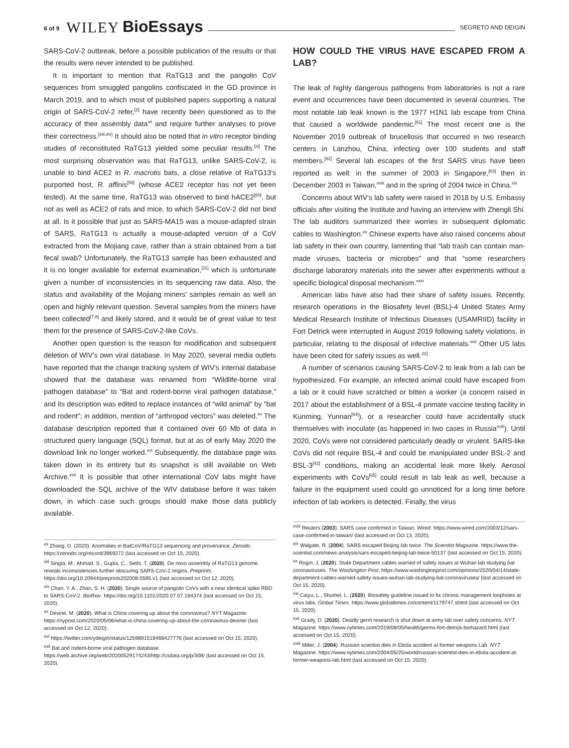6 of 9 WILEY BioEssays SEGRETO AND DEIGIN
SARS-CoV-2 outbreak, before a possible publication of the results or that the results were never intended to be published.
It is important to mention that RaTG13 and the pangolin CoV sequences from smuggled pangolins confiscated in the GD province in March 2019, and to which most of published papers supporting a natural origin of SARS-CoV-2 refer,<sup>[2]</sup> have recently been questioned as to the accuracy of their assembly data<sup>xii</sup> and require further analyses to prove their correctness.<sup>[xiii,xiv]</sup> It should also be noted that in vitro receptor binding studies of reconstituted RaTG13 yielded some peculiar results.<sup>[xi]</sup> The most surprising observation was that RaTG13, unlike SARS-CoV-2, is unable to bind ACE2 in R. macrotis bats, a close relative of RaTG13's purported host, R. affinis<sup>[59]</sup> (whose ACE2 receptor has not yet been tested). At the same time, RaTG13 was observed to bind hACE2<sup>[60]</sup>, but not as well as ACE2 of rats and mice, to which SARS-CoV-2 did not bind at all. Is it possible that just as SARS-MA15 was a mouse-adapted strain of SARS, RaTG13 is actually a mouse-adapted version of a CoV extracted from the Mojiang cave, rather than a strain obtained from a bat fecal swab? Unfortunately, the RaTG13 sample has been exhausted and it is no longer available for external examination,<sup>[11]</sup> which is unfortunate given a number of inconsistencies in its sequencing raw data. Also, the status and availability of the Mojiang miners' samples remain as well an open and highly relevant question. Several samples from the miners have been collected<sup>[7,8]</sup> and likely stored, and it would be of great value to test them for the presence of SARS-CoV-2-like CoVs.
Another open question is the reason for modification and subsequent deletion of WIV's own viral database. In May 2020, several media outlets have reported that the change tracking system of WIV's internal database showed that the database was renamed from “Wildlife-borne viral pathogen database” to “Bat and rodent-borne viral pathogen database,” and its description was edited to replace instances of “wild animal” by “bat and rodent”; in addition, mention of “arthropod vectors” was deleted.<sup>xv</sup> The database description reported that it contained over 60 Mb of data in structured query language (SQL) format, but at as of early May 2020 the download link no longer worked.<sup>xvi</sup> Subsequently, the database page was taken down in its entirety but its snapshot is still available on Web Archive.<sup>xvii</sup> It is possible that other international CoV labs might have downloaded the SQL archive of the WIV database before it was taken down, in which case such groups should make those data publicly available.
<sup>xii</sup> Zhang, D. (2020). Anomalies in BatCoV/RaTG13 sequencing and provenance. Zenodo. https://zenodo.org/record/3969272 (last accessed on Oct 15, 2020).
<sup>xiii</sup> Singla, M., Ahmad, S., Gupta, C., Sethi, T. (2020). De novo assembly of RaTG13 genome reveals inconsistencies further obscuring SARS-CoV-2 origins. Preprints. https://doi.org/10.20944/preprints202008.0595.v1 (last accessed on Oct 12, 2020).
<sup>xiv</sup> Chan, Y. A., Zhan, S. H. (2020). Single source of pangolin CoVs with a near identical spike RBD to SARS-CoV-2. BioRxiv. https://doi.org/10.1101/2020.07.07.184374 (last accessed on Oct 15, 2020).
<sup>xv</sup> Devine, M. (2020). What is China covering up about the coronavirus? NYT Magazine. https://nypost.com/2020/05/06/what-is-china-covering-up-about-the-coronavirus-devine/ (last accessed on Oct 12, 2020).
<sup>xvi</sup> https://twitter.com/ydeigin/status/1259891518468427776 (last accessed on Oct 15, 2020).
<sup>xvii</sup> Bat and rodent-borne viral pathogen database. https://web.archive.org/web/20200529174243/http://csdata.org/p/308/ (last accessed on Oct 15, 2020).
HOW COULD THE VIRUS HAVE ESCAPED FROM A LAB?
The leak of highly dangerous pathogens from laboratories is not a rare event and occurrences have been documented in several countries. The most notable lab leak known is the 1977 H1N1 lab escape from China that caused a worldwide pandemic.<sup>[61]</sup> The most recent one is the November 2019 outbreak of brucellosis that occurred in two research centers in Lanzhou, China, infecting over 100 students and staff members.<sup>[62]</sup> Several lab escapes of the first SARS virus have been reported as well: in the summer of 2003 in Singapore,<sup>[63]</sup> then in December 2003 in Taiwan,<sup>xviii</sup> and in the spring of 2004 twice in China.<sup>xix</sup>
Concerns about WIV's lab safety were raised in 2018 by U.S. Embassy officials after visiting the Institute and having an interview with Zhengli Shi. The lab auditors summarized their worries in subsequent diplomatic cables to Washington.<sup>xx</sup> Chinese experts have also raised concerns about lab safety in their own country, lamenting that “lab trash can contain man-made viruses, bacteria or microbes” and that “some researchers discharge laboratory materials into the sewer after experiments without a specific biological disposal mechanism.”<sup>xxi</sup>
American labs have also had their share of safety issues. Recently, research operations in the Biosafety level (BSL)-4 United States Army Medical Research Institute of Infectious Diseases (USAMRIID) facility in Fort Detrick were interrupted in August 2019 following safety violations, in particular, relating to the disposal of infective materials.<sup>xxii</sup> Other US labs have been cited for safety issues as well.<sup>22]</sup>
A number of scenarios causing SARS-CoV-2 to leak from a lab can be hypothesized. For example, an infected animal could have escaped from a lab or it could have scratched or bitten a worker (a concern raised in 2017 about the establishment of a BSL-4 primate vaccine testing facility in Kunming, Yunnan<sup>[64]</sup>), or a researcher could have accidentally stuck themselves with inoculate (as happened in two cases in Russia<sup>xxiii</sup>). Until 2020, CoVs were not considered particularly deadly or virulent. SARS-like CoVs did not require BSL-4 and could be manipulated under BSL-2 and BSL-3<sup>[42]</sup> conditions, making an accidental leak more likely. Aerosol experiments with CoVs<sup>[65]</sup> could result in lab leak as well, because a failure in the equipment used could go unnoticed for a long time before infection of lab workers is detected. Finally, the virus
<sup>xviii</sup> Reuters (2003). SARS case confirmed in Taiwan. Wired. https://www.wired.com/2003/12/sars-case-confirmed-in-taiwan/ (last accessed on Oct 13, 2020).
<sup>xix</sup> Walgate, R. (2004). SARS escaped Beijing lab twice. The Scientist Magazine. https://www.the-scientist.com/news-analysis/sars-escaped-beijing-lab-twice-50137 (last accessed on Oct 15, 2020).
<sup>xx</sup> Rogin, J. (2020). State Department cables warned of safety issues at Wuhan lab studying bat coronaviruses. The Washington Post. https://www.washingtonpost.com/opinions/2020/04/14/state-department-cables-warned-safety-issues-wuhan-lab-studying-bat-coronaviruses/ (last accessed on Oct 15, 2020).
<sup>xxi</sup> Caiyu, L., Shumei, L. (2020). Biosafety guideline issued to fix chronic management loopholes at virus labs. Global Times. https://www.globaltimes.cn/content/1179747.shtml (last accessed on Oct 15, 2020).
<sup>xxii</sup> Grady, D. (2020). Deadly germ research is shut down at army lab over safety concerns. NYT Magazine. https://www.nytimes.com/2019/08/05/health/germs-fort-detrick-biohazard.html (last accessed on Oct 15, 2020).
<sup>xxiii</sup> Miller, J. (2004). Russian scientist dies in Ebola accident at former weapons Lab. NYT Magazine. https://www.nytimes.com/2004/05/25/world/russian-scientist-dies-in-ebola-accident-at-former-weapons-lab.html (last accessed on Oct 15, 2020).